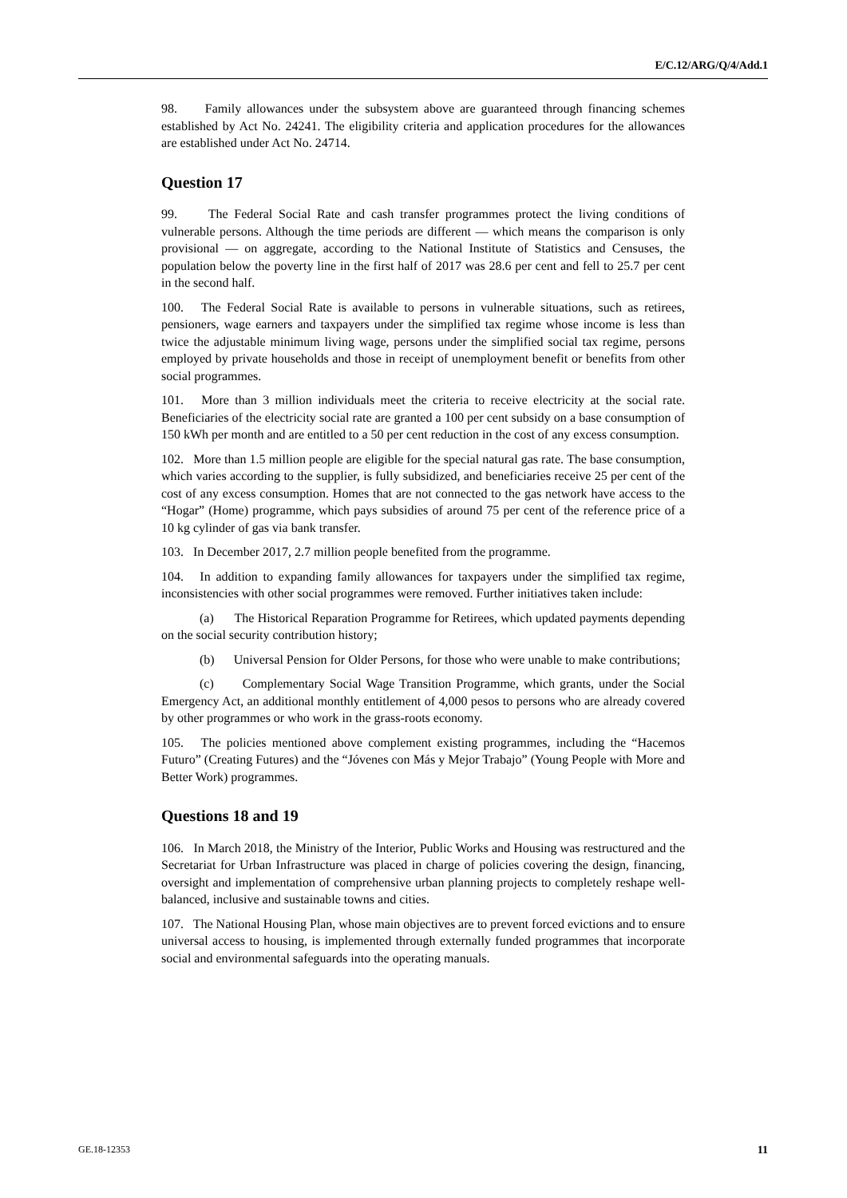E/C.12/ARG/Q/4/Add.1
98. Family allowances under the subsystem above are guaranteed through financing schemes established by Act No. 24241. The eligibility criteria and application procedures for the allowances are established under Act No. 24714.
Question 17
99. The Federal Social Rate and cash transfer programmes protect the living conditions of vulnerable persons. Although the time periods are different — which means the comparison is only provisional — on aggregate, according to the National Institute of Statistics and Censuses, the population below the poverty line in the first half of 2017 was 28.6 per cent and fell to 25.7 per cent in the second half.
100. The Federal Social Rate is available to persons in vulnerable situations, such as retirees, pensioners, wage earners and taxpayers under the simplified tax regime whose income is less than twice the adjustable minimum living wage, persons under the simplified social tax regime, persons employed by private households and those in receipt of unemployment benefit or benefits from other social programmes.
101. More than 3 million individuals meet the criteria to receive electricity at the social rate. Beneficiaries of the electricity social rate are granted a 100 per cent subsidy on a base consumption of 150 kWh per month and are entitled to a 50 per cent reduction in the cost of any excess consumption.
102. More than 1.5 million people are eligible for the special natural gas rate. The base consumption, which varies according to the supplier, is fully subsidized, and beneficiaries receive 25 per cent of the cost of any excess consumption. Homes that are not connected to the gas network have access to the “Hogar” (Home) programme, which pays subsidies of around 75 per cent of the reference price of a 10 kg cylinder of gas via bank transfer.
103. In December 2017, 2.7 million people benefited from the programme.
104. In addition to expanding family allowances for taxpayers under the simplified tax regime, inconsistencies with other social programmes were removed. Further initiatives taken include:
(a) The Historical Reparation Programme for Retirees, which updated payments depending on the social security contribution history;
(b) Universal Pension for Older Persons, for those who were unable to make contributions;
(c) Complementary Social Wage Transition Programme, which grants, under the Social Emergency Act, an additional monthly entitlement of 4,000 pesos to persons who are already covered by other programmes or who work in the grass-roots economy.
105. The policies mentioned above complement existing programmes, including the “Hacemos Futuro” (Creating Futures) and the “Jóvenes con Más y Mejor Trabajo” (Young People with More and Better Work) programmes.
Questions 18 and 19
106. In March 2018, the Ministry of the Interior, Public Works and Housing was restructured and the Secretariat for Urban Infrastructure was placed in charge of policies covering the design, financing, oversight and implementation of comprehensive urban planning projects to completely reshape well-balanced, inclusive and sustainable towns and cities.
107. The National Housing Plan, whose main objectives are to prevent forced evictions and to ensure universal access to housing, is implemented through externally funded programmes that incorporate social and environmental safeguards into the operating manuals.
GE.18-12353 11